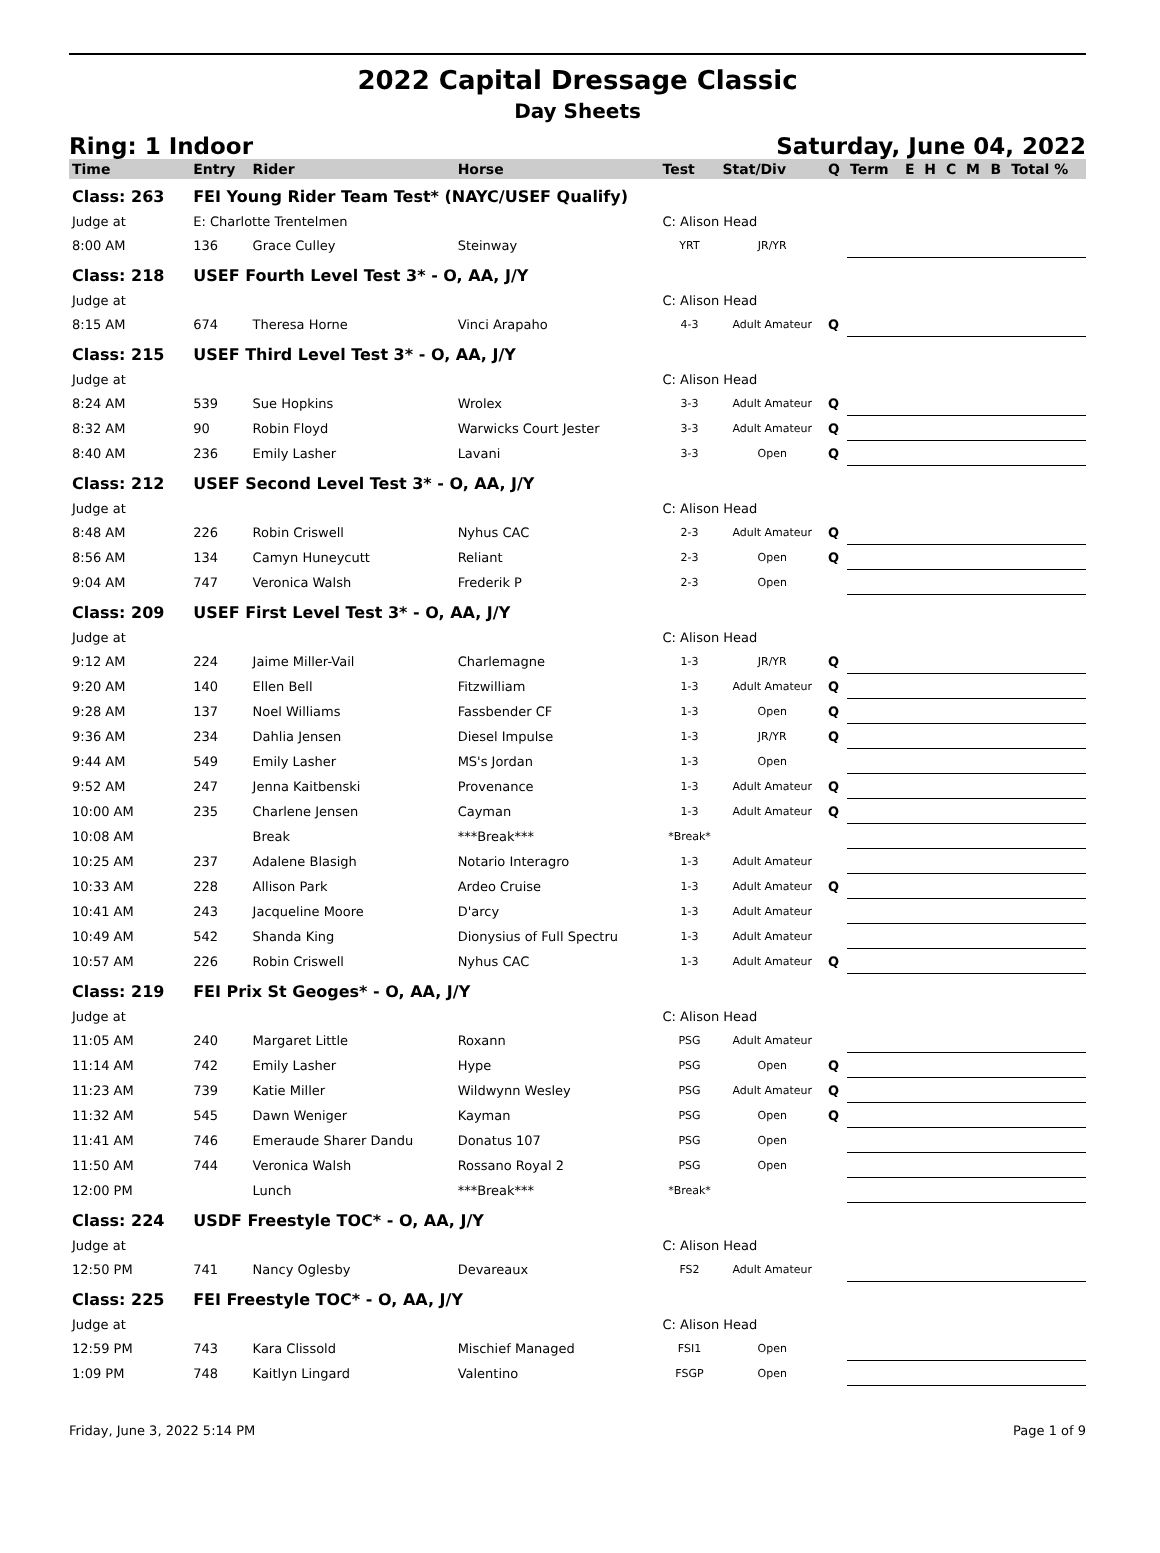2022 Capital Dressage Classic
Day Sheets
Ring: 1 Indoor Saturday, June 04, 2022
| Time | Entry | Rider | Horse | Test | Stat/Div | Q | Term | E | H | C | M | B | Total % |
| --- | --- | --- | --- | --- | --- | --- | --- | --- | --- | --- | --- | --- | --- |
| Class: 263 | FEI Young Rider Team Test* (NAYC/USEF Qualify) | | | | | | | | | | | | |
| Judge at | E: Charlotte Trentelmen | | | C: Alison Head | | | | | | | | | |
| 8:00 AM | 136 | Grace Culley | Steinway | YRT | JR/YR | | | | | | | | |
| Class: 218 | USEF Fourth Level Test 3* - O, AA, J/Y | | | | | | | | | | | | |
| Judge at | | | | C: Alison Head | | | | | | | | | |
| 8:15 AM | 674 | Theresa Horne | Vinci Arapaho | 4-3 | Adult Amateur | Q | | | | | | | |
| Class: 215 | USEF Third Level Test 3* - O, AA, J/Y | | | | | | | | | | | | |
| Judge at | | | | C: Alison Head | | | | | | | | | |
| 8:24 AM | 539 | Sue Hopkins | Wrolex | 3-3 | Adult Amateur | Q | | | | | | | |
| 8:32 AM | 90 | Robin Floyd | Warwicks Court Jester | 3-3 | Adult Amateur | Q | | | | | | | |
| 8:40 AM | 236 | Emily Lasher | Lavani | 3-3 | Open | Q | | | | | | | |
| Class: 212 | USEF Second Level Test 3* - O, AA, J/Y | | | | | | | | | | | | |
| Judge at | | | | C: Alison Head | | | | | | | | | |
| 8:48 AM | 226 | Robin Criswell | Nyhus CAC | 2-3 | Adult Amateur | Q | | | | | | | |
| 8:56 AM | 134 | Camyn Huneycutt | Reliant | 2-3 | Open | Q | | | | | | | |
| 9:04 AM | 747 | Veronica Walsh | Frederik P | 2-3 | Open | | | | | | | | |
| Class: 209 | USEF First Level Test 3* - O, AA, J/Y | | | | | | | | | | | | |
| Judge at | | | | C: Alison Head | | | | | | | | | |
| 9:12 AM | 224 | Jaime Miller-Vail | Charlemagne | 1-3 | JR/YR | Q | | | | | | | |
| 9:20 AM | 140 | Ellen Bell | Fitzwilliam | 1-3 | Adult Amateur | Q | | | | | | | |
| 9:28 AM | 137 | Noel Williams | Fassbender CF | 1-3 | Open | Q | | | | | | | |
| 9:36 AM | 234 | Dahlia Jensen | Diesel Impulse | 1-3 | JR/YR | Q | | | | | | | |
| 9:44 AM | 549 | Emily Lasher | MS's Jordan | 1-3 | Open | | | | | | | | |
| 9:52 AM | 247 | Jenna Kaitbenski | Provenance | 1-3 | Adult Amateur | Q | | | | | | | |
| 10:00 AM | 235 | Charlene Jensen | Cayman | 1-3 | Adult Amateur | Q | | | | | | | |
| 10:08 AM | | Break | ***Break*** | *Break* | | | | | | | | | |
| 10:25 AM | 237 | Adalene Blasigh | Notario Interagro | 1-3 | Adult Amateur | | | | | | | | |
| 10:33 AM | 228 | Allison Park | Ardeo Cruise | 1-3 | Adult Amateur | Q | | | | | | | |
| 10:41 AM | 243 | Jacqueline Moore | D'arcy | 1-3 | Adult Amateur | | | | | | | | |
| 10:49 AM | 542 | Shanda King | Dionysius of Full Spectru | 1-3 | Adult Amateur | | | | | | | | |
| 10:57 AM | 226 | Robin Criswell | Nyhus CAC | 1-3 | Adult Amateur | Q | | | | | | | |
| Class: 219 | FEI Prix St Geoges* - O, AA, J/Y | | | | | | | | | | | | |
| Judge at | | | | C: Alison Head | | | | | | | | | |
| 11:05 AM | 240 | Margaret Little | Roxann | PSG | Adult Amateur | | | | | | | | |
| 11:14 AM | 742 | Emily Lasher | Hype | PSG | Open | Q | | | | | | | |
| 11:23 AM | 739 | Katie Miller | Wildwynn Wesley | PSG | Adult Amateur | Q | | | | | | | |
| 11:32 AM | 545 | Dawn Weniger | Kayman | PSG | Open | Q | | | | | | | |
| 11:41 AM | 746 | Emeraude Sharer Dandu | Donatus 107 | PSG | Open | | | | | | | | |
| 11:50 AM | 744 | Veronica Walsh | Rossano Royal 2 | PSG | Open | | | | | | | | |
| 12:00 PM | | Lunch | ***Break*** | *Break* | | | | | | | | | |
| Class: 224 | USDF Freestyle TOC* - O, AA, J/Y | | | | | | | | | | | | |
| Judge at | | | | C: Alison Head | | | | | | | | | |
| 12:50 PM | 741 | Nancy Oglesby | Devareaux | FS2 | Adult Amateur | | | | | | | | |
| Class: 225 | FEI Freestyle TOC* - O, AA, J/Y | | | | | | | | | | | | |
| Judge at | | | | C: Alison Head | | | | | | | | | |
| 12:59 PM | 743 | Kara Clissold | Mischief Managed | FSI1 | Open | | | | | | | | |
| 1:09 PM | 748 | Kaitlyn Lingard | Valentino | FSGP | Open | | | | | | | | |
Friday, June 3, 2022 5:14 PM Page 1 of 9